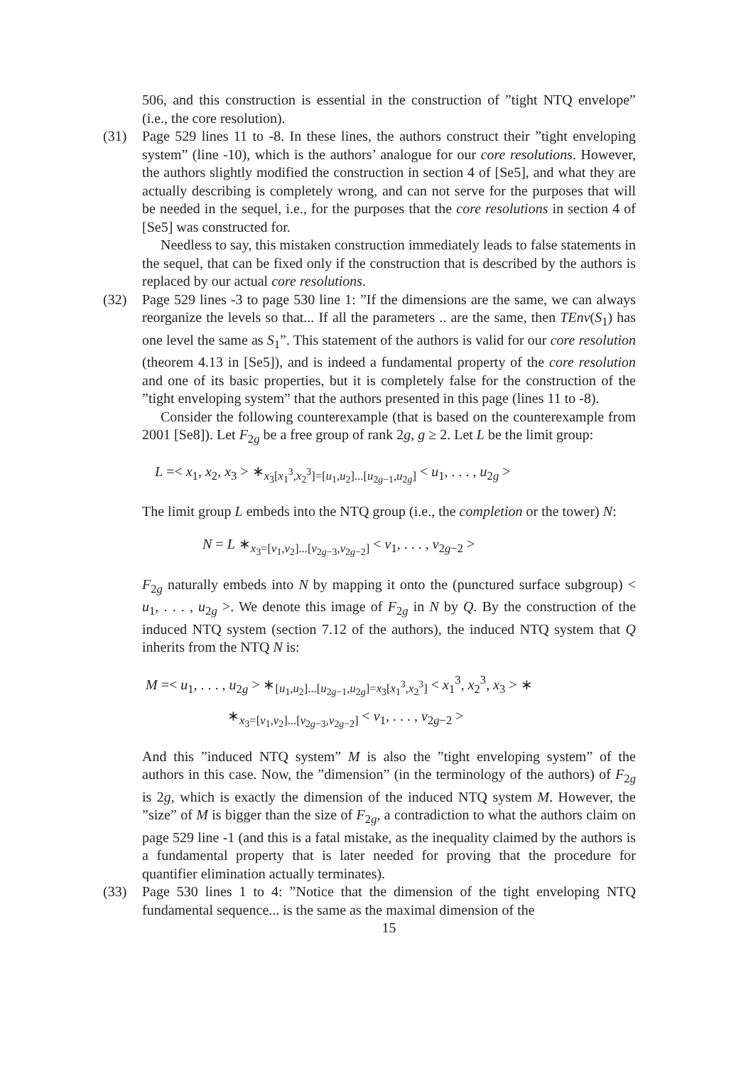506, and this construction is essential in the construction of ”tight NTQ envelope” (i.e., the core resolution).
(31) Page 529 lines 11 to -8. In these lines, the authors construct their ”tight enveloping system” (line -10), which is the authors’ analogue for our core resolutions. However, the authors slightly modified the construction in section 4 of [Se5], and what they are actually describing is completely wrong, and can not serve for the purposes that will be needed in the sequel, i.e., for the purposes that the core resolutions in section 4 of [Se5] was constructed for.
Needless to say, this mistaken construction immediately leads to false statements in the sequel, that can be fixed only if the construction that is described by the authors is replaced by our actual core resolutions.
(32) Page 529 lines -3 to page 530 line 1: ”If the dimensions are the same, we can always reorganize the levels so that... If all the parameters .. are the same, then TEnv(S<sub>1</sub>) has one level the same as S<sub>1</sub>”. This statement of the authors is valid for our core resolution (theorem 4.13 in [Se5]), and is indeed a fundamental property of the core resolution and one of its basic properties, but it is completely false for the construction of the ”tight enveloping system” that the authors presented in this page (lines 11 to -8).
Consider the following counterexample (that is based on the counterexample from 2001 [Se8]). Let F<sub>2g</sub> be a free group of rank 2g, g ≥ 2. Let L be the limit group:
L =< x<sub>1</sub>, x<sub>2</sub>, x<sub>3</sub> > ∗<sub>x<sub>3</sub>[x<sub>1</sub><sup>3</sup>,x<sub>2</sub><sup>3</sup>]=[u<sub>1</sub>,u<sub>2</sub>]...[u<sub>2g−1</sub>,u<sub>2g</sub>]</sub> < u<sub>1</sub>, . . . , u<sub>2g</sub> >
The limit group L embeds into the NTQ group (i.e., the completion or the tower) N:
N = L ∗<sub>x<sub>3</sub>=[v<sub>1</sub>,v<sub>2</sub>]...[v<sub>2g−3</sub>,v<sub>2g−2</sub>]</sub> < v<sub>1</sub>, . . . , v<sub>2g−2</sub> >
F<sub>2g</sub> naturally embeds into N by mapping it onto the (punctured surface subgroup) < u<sub>1</sub>, . . . , u<sub>2g</sub> >. We denote this image of F<sub>2g</sub> in N by Q. By the construction of the induced NTQ system (section 7.12 of the authors), the induced NTQ system that Q inherits from the NTQ N is:
M =< u<sub>1</sub>, . . . , u<sub>2g</sub> > ∗<sub>[u<sub>1</sub>,u<sub>2</sub>]...[u<sub>2g−1</sub>,u<sub>2g</sub>]=x<sub>3</sub>[x<sub>1</sub><sup>3</sup>,x<sub>2</sub><sup>3</sup>]</sub> < x<sub>1</sub><sup>3</sup>, x<sub>2</sub><sup>3</sup>, x<sub>3</sub> > ∗
∗<sub>x<sub>3</sub>=[v<sub>1</sub>,v<sub>2</sub>]...[v<sub>2g−3</sub>,v<sub>2g−2</sub>]</sub> < v<sub>1</sub>, . . . , v<sub>2g−2</sub> >
And this ”induced NTQ system” M is also the ”tight enveloping system” of the authors in this case. Now, the ”dimension” (in the terminology of the authors) of F<sub>2g</sub> is 2g, which is exactly the dimension of the induced NTQ system M. However, the ”size” of M is bigger than the size of F<sub>2g</sub>, a contradiction to what the authors claim on page 529 line -1 (and this is a fatal mistake, as the inequality claimed by the authors is a fundamental property that is later needed for proving that the procedure for quantifier elimination actually terminates).
(33) Page 530 lines 1 to 4: ”Notice that the dimension of the tight enveloping NTQ fundamental sequence... is the same as the maximal dimension of the
15